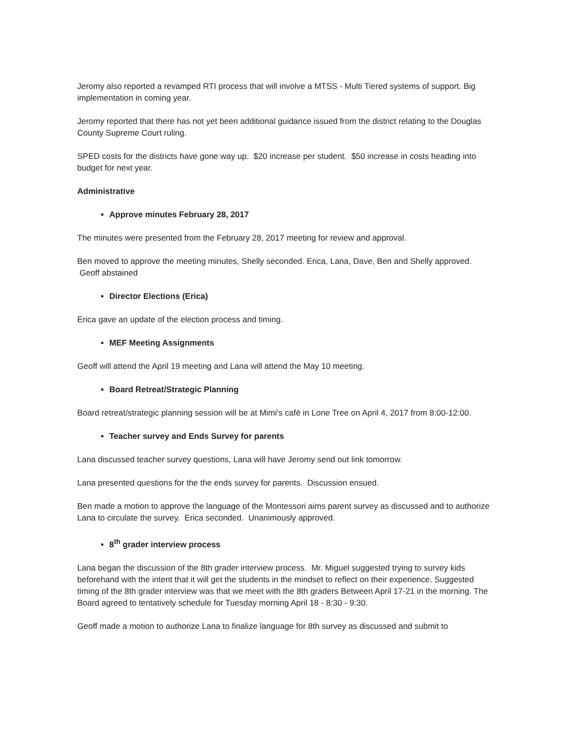Jeromy also reported a revamped RTI process that will involve a MTSS - Multi Tiered systems of support. Big implementation in coming year.
Jeromy reported that there has not yet been additional guidance issued from the district relating to the Douglas County Supreme Court ruling.
SPED costs for the districts have gone way up. $20 increase per student. $50 increase in costs heading into budget for next year.
Administrative
Approve minutes February 28, 2017
The minutes were presented from the February 28, 2017 meeting for review and approval.
Ben moved to approve the meeting minutes, Shelly seconded. Erica, Lana, Dave, Ben and Shelly approved. Geoff abstained
Director Elections (Erica)
Erica gave an update of the election process and timing.
MEF Meeting Assignments
Geoff will attend the April 19 meeting and Lana will attend the May 10 meeting.
Board Retreat/Strategic Planning
Board retreat/strategic planning session will be at Mimi's café in Lone Tree on April 4, 2017 from 8:00-12:00.
Teacher survey and Ends Survey for parents
Lana discussed teacher survey questions, Lana will have Jeromy send out link tomorrow.
Lana presented questions for the the ends survey for parents. Discussion ensued.
Ben made a motion to approve the language of the Montessori aims parent survey as discussed and to authorize Lana to circulate the survey. Erica seconded. Unanimously approved.
8<sup>th</sup> grader interview process
Lana began the discussion of the 8th grader interview process. Mr. Miguel suggested trying to survey kids beforehand with the intent that it will get the students in the mindset to reflect on their experience. Suggested timing of the 8th grader interview was that we meet with the 8th graders Between April 17-21 in the morning. The Board agreed to tentatively schedule for Tuesday morning April 18 - 8:30 - 9:30.
Geoff made a motion to authorize Lana to finalize language for 8th survey as discussed and submit to